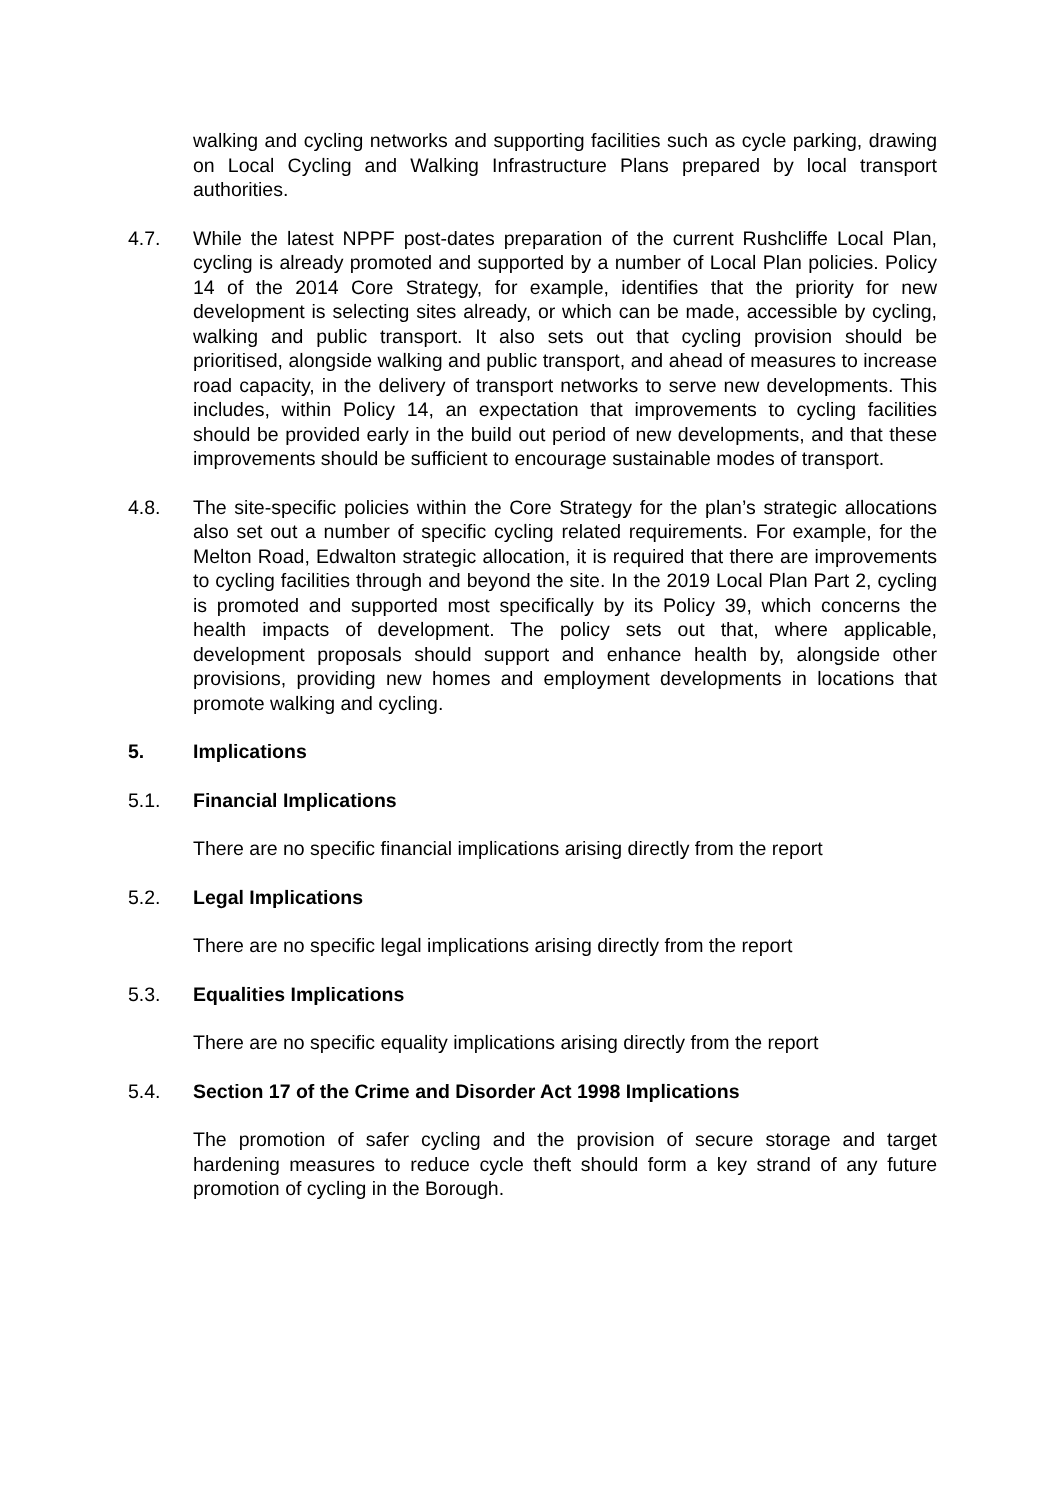walking and cycling networks and supporting facilities such as cycle parking, drawing on Local Cycling and Walking Infrastructure Plans prepared by local transport authorities.
4.7. While the latest NPPF post-dates preparation of the current Rushcliffe Local Plan, cycling is already promoted and supported by a number of Local Plan policies. Policy 14 of the 2014 Core Strategy, for example, identifies that the priority for new development is selecting sites already, or which can be made, accessible by cycling, walking and public transport. It also sets out that cycling provision should be prioritised, alongside walking and public transport, and ahead of measures to increase road capacity, in the delivery of transport networks to serve new developments. This includes, within Policy 14, an expectation that improvements to cycling facilities should be provided early in the build out period of new developments, and that these improvements should be sufficient to encourage sustainable modes of transport.
4.8. The site-specific policies within the Core Strategy for the plan’s strategic allocations also set out a number of specific cycling related requirements. For example, for the Melton Road, Edwalton strategic allocation, it is required that there are improvements to cycling facilities through and beyond the site. In the 2019 Local Plan Part 2, cycling is promoted and supported most specifically by its Policy 39, which concerns the health impacts of development. The policy sets out that, where applicable, development proposals should support and enhance health by, alongside other provisions, providing new homes and employment developments in locations that promote walking and cycling.
5. Implications
5.1. Financial Implications
There are no specific financial implications arising directly from the report
5.2. Legal Implications
There are no specific legal implications arising directly from the report
5.3. Equalities Implications
There are no specific equality implications arising directly from the report
5.4. Section 17 of the Crime and Disorder Act 1998 Implications
The promotion of safer cycling and the provision of secure storage and target hardening measures to reduce cycle theft should form a key strand of any future promotion of cycling in the Borough.